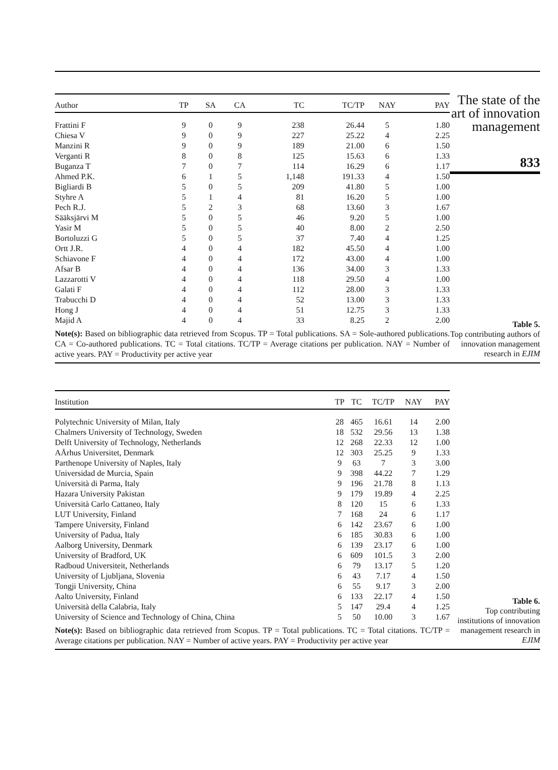| Author | TP | SA | CA | TC | TC/TP | NAY | PAY |
| --- | --- | --- | --- | --- | --- | --- | --- |
| Frattini F | 9 | 0 | 9 | 238 | 26.44 | 5 | 1.80 |
| Chiesa V | 9 | 0 | 9 | 227 | 25.22 | 4 | 2.25 |
| Manzini R | 9 | 0 | 9 | 189 | 21.00 | 6 | 1.50 |
| Verganti R | 8 | 0 | 8 | 125 | 15.63 | 6 | 1.33 |
| Buganza T | 7 | 0 | 7 | 114 | 16.29 | 6 | 1.17 |
| Ahmed P.K. | 6 | 1 | 5 | 1,148 | 191.33 | 4 | 1.50 |
| Bigliardi B | 5 | 0 | 5 | 209 | 41.80 | 5 | 1.00 |
| Styhre A | 5 | 1 | 4 | 81 | 16.20 | 5 | 1.00 |
| Pech R.J. | 5 | 2 | 3 | 68 | 13.60 | 3 | 1.67 |
| Sääksjärvi M | 5 | 0 | 5 | 46 | 9.20 | 5 | 1.00 |
| Yasir M | 5 | 0 | 5 | 40 | 8.00 | 2 | 2.50 |
| Bortoluzzi G | 5 | 0 | 5 | 37 | 7.40 | 4 | 1.25 |
| Ortt J.R. | 4 | 0 | 4 | 182 | 45.50 | 4 | 1.00 |
| Schiavone F | 4 | 0 | 4 | 172 | 43.00 | 4 | 1.00 |
| Afsar B | 4 | 0 | 4 | 136 | 34.00 | 3 | 1.33 |
| Lazzarotti V | 4 | 0 | 4 | 118 | 29.50 | 4 | 1.00 |
| Galati F | 4 | 0 | 4 | 112 | 28.00 | 3 | 1.33 |
| Trabucchi D | 4 | 0 | 4 | 52 | 13.00 | 3 | 1.33 |
| Hong J | 4 | 0 | 4 | 51 | 12.75 | 3 | 1.33 |
| Majid A | 4 | 0 | 4 | 33 | 8.25 | 2 | 2.00 |
Note(s): Based on bibliographic data retrieved from Scopus. TP = Total publications. SA = Sole-authored publications. CA = Co-authored publications. TC = Total citations. TC/TP = Average citations per publication. NAY = Number of active years. PAY = Productivity per active year
The state of the art of innovation management
833
Table 5.
Top contributing authors of innovation management research in EJIM
| Institution | TP | TC | TC/TP | NAY | PAY |
| --- | --- | --- | --- | --- | --- |
| Polytechnic University of Milan, Italy | 28 | 465 | 16.61 | 14 | 2.00 |
| Chalmers University of Technology, Sweden | 18 | 532 | 29.56 | 13 | 1.38 |
| Delft University of Technology, Netherlands | 12 | 268 | 22.33 | 12 | 1.00 |
| AÅrhus Universitet, Denmark | 12 | 303 | 25.25 | 9 | 1.33 |
| Parthenope University of Naples, Italy | 9 | 63 | 7 | 3 | 3.00 |
| Universidad de Murcia, Spain | 9 | 398 | 44.22 | 7 | 1.29 |
| Università di Parma, Italy | 9 | 196 | 21.78 | 8 | 1.13 |
| Hazara University Pakistan | 9 | 179 | 19.89 | 4 | 2.25 |
| Università Carlo Cattaneo, Italy | 8 | 120 | 15 | 6 | 1.33 |
| LUT University, Finland | 7 | 168 | 24 | 6 | 1.17 |
| Tampere University, Finland | 6 | 142 | 23.67 | 6 | 1.00 |
| University of Padua, Italy | 6 | 185 | 30.83 | 6 | 1.00 |
| Aalborg University, Denmark | 6 | 139 | 23.17 | 6 | 1.00 |
| University of Bradford, UK | 6 | 609 | 101.5 | 3 | 2.00 |
| Radboud Universiteit, Netherlands | 6 | 79 | 13.17 | 5 | 1.20 |
| University of Ljubljana, Slovenia | 6 | 43 | 7.17 | 4 | 1.50 |
| Tongji University, China | 6 | 55 | 9.17 | 3 | 2.00 |
| Aalto University, Finland | 6 | 133 | 22.17 | 4 | 1.50 |
| Università della Calabria, Italy | 5 | 147 | 29.4 | 4 | 1.25 |
| University of Science and Technology of China, China | 5 | 50 | 10.00 | 3 | 1.67 |
Note(s): Based on bibliographic data retrieved from Scopus. TP = Total publications. TC = Total citations. TC/TP = Average citations per publication. NAY = Number of active years. PAY = Productivity per active year
Table 6.
Top contributing institutions of innovation management research in EJIM